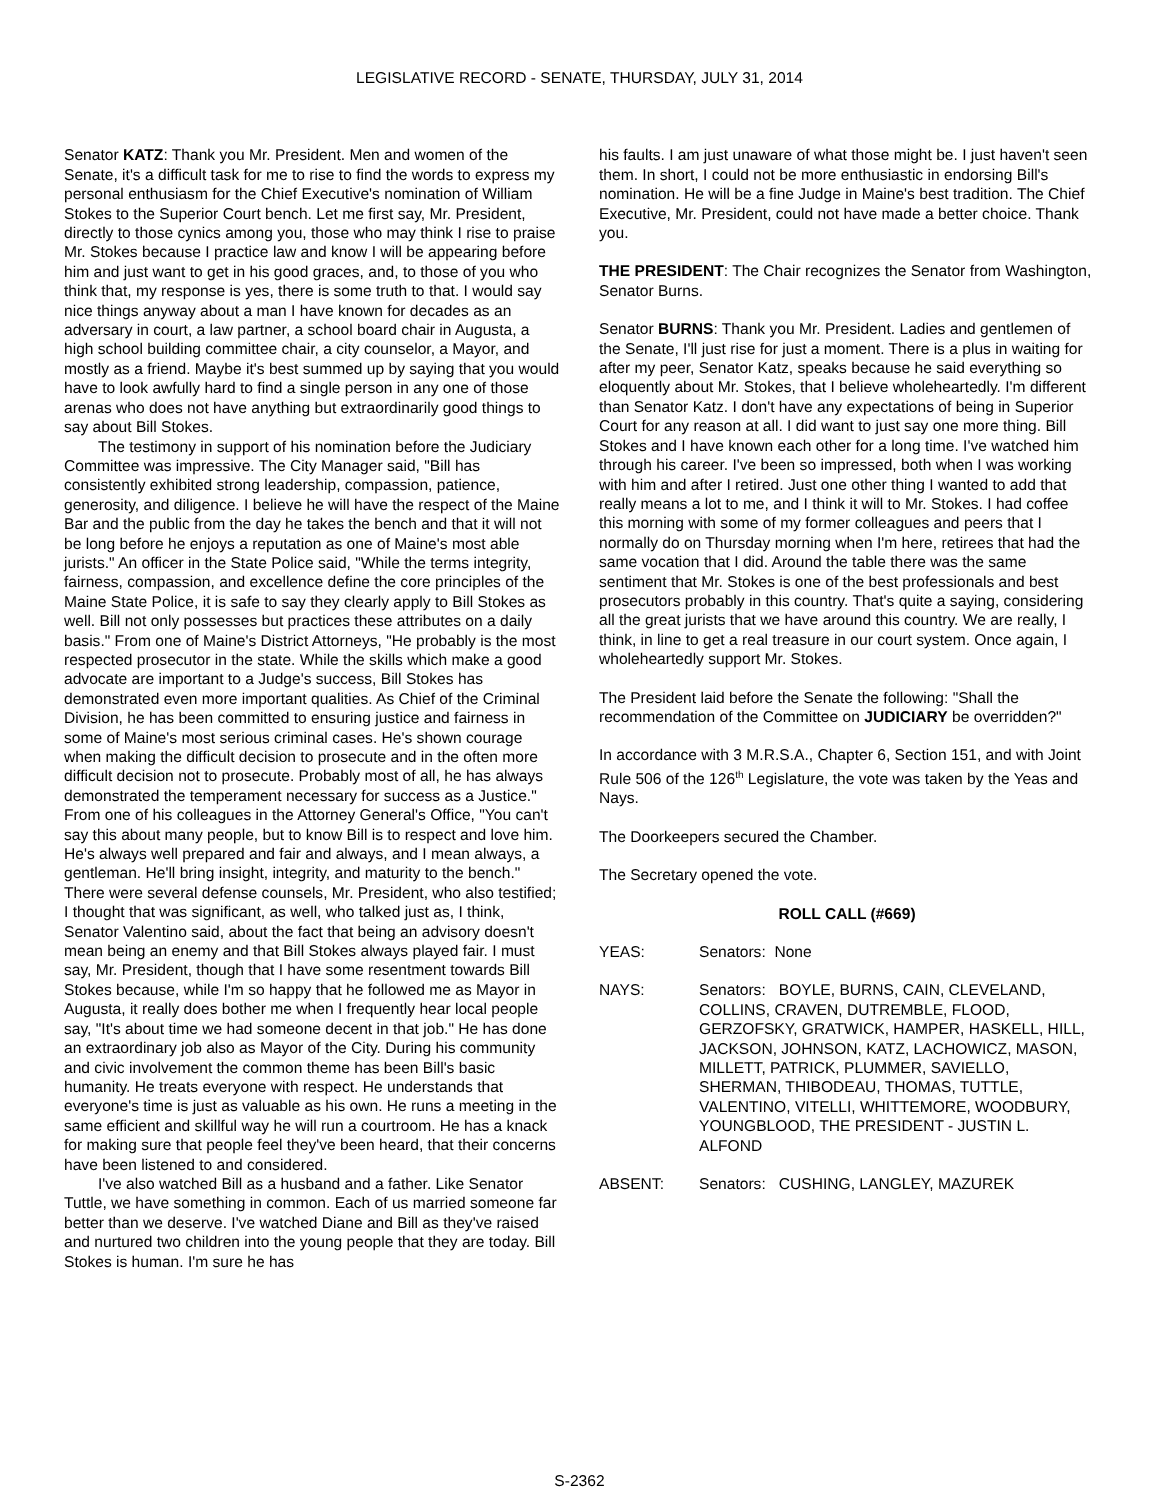LEGISLATIVE RECORD - SENATE, THURSDAY, JULY 31, 2014
Senator KATZ: Thank you Mr. President. Men and women of the Senate, it's a difficult task for me to rise to find the words to express my personal enthusiasm for the Chief Executive's nomination of William Stokes to the Superior Court bench. Let me first say, Mr. President, directly to those cynics among you, those who may think I rise to praise Mr. Stokes because I practice law and know I will be appearing before him and just want to get in his good graces, and, to those of you who think that, my response is yes, there is some truth to that. I would say nice things anyway about a man I have known for decades as an adversary in court, a law partner, a school board chair in Augusta, a high school building committee chair, a city counselor, a Mayor, and mostly as a friend. Maybe it's best summed up by saying that you would have to look awfully hard to find a single person in any one of those arenas who does not have anything but extraordinarily good things to say about Bill Stokes.
The testimony in support of his nomination before the Judiciary Committee was impressive. The City Manager said, "Bill has consistently exhibited strong leadership, compassion, patience, generosity, and diligence. I believe he will have the respect of the Maine Bar and the public from the day he takes the bench and that it will not be long before he enjoys a reputation as one of Maine's most able jurists." An officer in the State Police said, "While the terms integrity, fairness, compassion, and excellence define the core principles of the Maine State Police, it is safe to say they clearly apply to Bill Stokes as well. Bill not only possesses but practices these attributes on a daily basis." From one of Maine's District Attorneys, "He probably is the most respected prosecutor in the state. While the skills which make a good advocate are important to a Judge's success, Bill Stokes has demonstrated even more important qualities. As Chief of the Criminal Division, he has been committed to ensuring justice and fairness in some of Maine's most serious criminal cases. He's shown courage when making the difficult decision to prosecute and in the often more difficult decision not to prosecute. Probably most of all, he has always demonstrated the temperament necessary for success as a Justice." From one of his colleagues in the Attorney General's Office, "You can't say this about many people, but to know Bill is to respect and love him. He's always well prepared and fair and always, and I mean always, a gentleman. He'll bring insight, integrity, and maturity to the bench." There were several defense counsels, Mr. President, who also testified; I thought that was significant, as well, who talked just as, I think, Senator Valentino said, about the fact that being an advisory doesn't mean being an enemy and that Bill Stokes always played fair. I must say, Mr. President, though that I have some resentment towards Bill Stokes because, while I'm so happy that he followed me as Mayor in Augusta, it really does bother me when I frequently hear local people say, "It's about time we had someone decent in that job." He has done an extraordinary job also as Mayor of the City. During his community and civic involvement the common theme has been Bill's basic humanity. He treats everyone with respect. He understands that everyone's time is just as valuable as his own. He runs a meeting in the same efficient and skillful way he will run a courtroom. He has a knack for making sure that people feel they've been heard, that their concerns have been listened to and considered.
I've also watched Bill as a husband and a father. Like Senator Tuttle, we have something in common. Each of us married someone far better than we deserve. I've watched Diane and Bill as they've raised and nurtured two children into the young people that they are today. Bill Stokes is human. I'm sure he has
his faults. I am just unaware of what those might be. I just haven't seen them. In short, I could not be more enthusiastic in endorsing Bill's nomination. He will be a fine Judge in Maine's best tradition. The Chief Executive, Mr. President, could not have made a better choice. Thank you.
THE PRESIDENT: The Chair recognizes the Senator from Washington, Senator Burns.
Senator BURNS: Thank you Mr. President. Ladies and gentlemen of the Senate, I'll just rise for just a moment. There is a plus in waiting for after my peer, Senator Katz, speaks because he said everything so eloquently about Mr. Stokes, that I believe wholeheartedly. I'm different than Senator Katz. I don't have any expectations of being in Superior Court for any reason at all. I did want to just say one more thing. Bill Stokes and I have known each other for a long time. I've watched him through his career. I've been so impressed, both when I was working with him and after I retired. Just one other thing I wanted to add that really means a lot to me, and I think it will to Mr. Stokes. I had coffee this morning with some of my former colleagues and peers that I normally do on Thursday morning when I'm here, retirees that had the same vocation that I did. Around the table there was the same sentiment that Mr. Stokes is one of the best professionals and best prosecutors probably in this country. That's quite a saying, considering all the great jurists that we have around this country. We are really, I think, in line to get a real treasure in our court system. Once again, I wholeheartedly support Mr. Stokes.
The President laid before the Senate the following: "Shall the recommendation of the Committee on JUDICIARY be overridden?"
In accordance with 3 M.R.S.A., Chapter 6, Section 151, and with Joint Rule 506 of the 126<sup>th</sup> Legislature, the vote was taken by the Yeas and Nays.
The Doorkeepers secured the Chamber.
The Secretary opened the vote.
ROLL CALL (#669)
YEAS: Senators: None
NAYS: Senators: BOYLE, BURNS, CAIN, CLEVELAND, COLLINS, CRAVEN, DUTREMBLE, FLOOD, GERZOFSKY, GRATWICK, HAMPER, HASKELL, HILL, JACKSON, JOHNSON, KATZ, LACHOWICZ, MASON, MILLETT, PATRICK, PLUMMER, SAVIELLO, SHERMAN, THIBODEAU, THOMAS, TUTTLE, VALENTINO, VITELLI, WHITTEMORE, WOODBURY, YOUNGBLOOD, THE PRESIDENT - JUSTIN L. ALFOND
ABSENT: Senators: CUSHING, LANGLEY, MAZUREK
S-2362